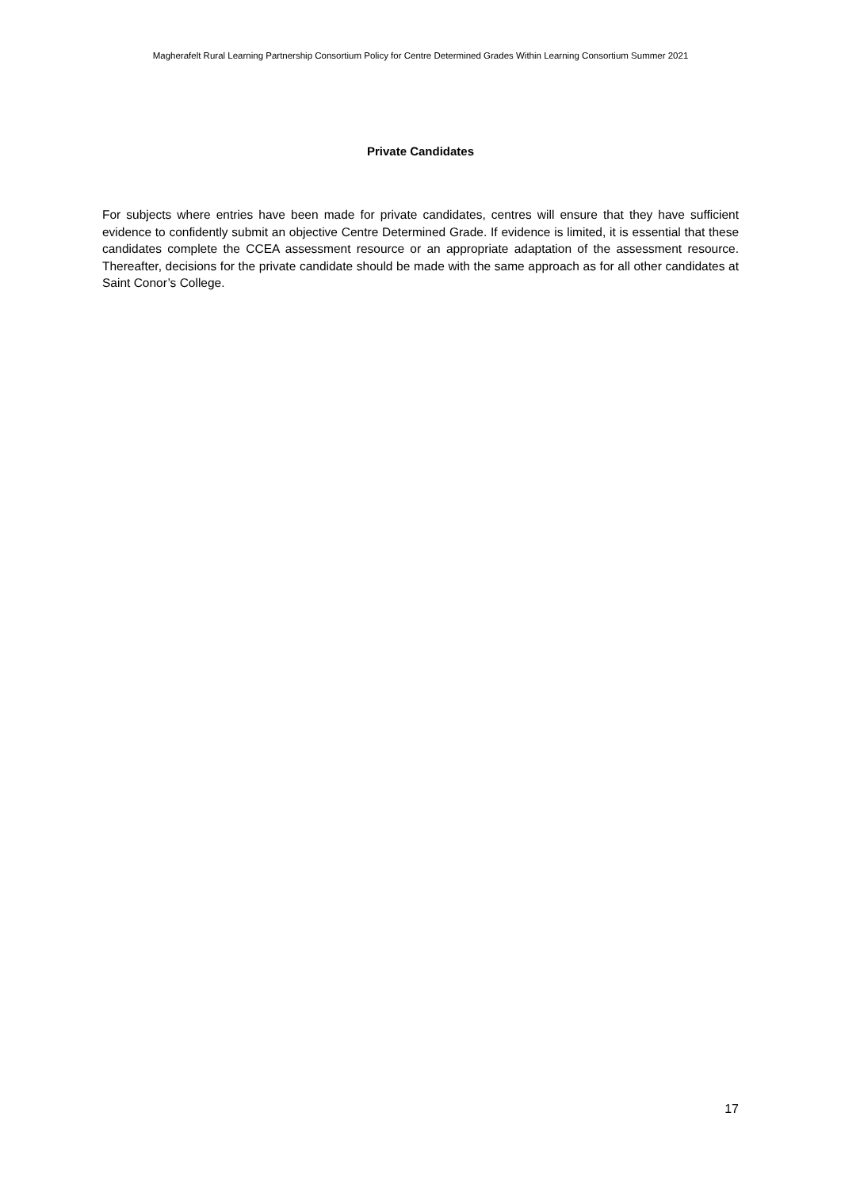Magherafelt Rural Learning Partnership Consortium Policy for Centre Determined Grades Within Learning Consortium Summer 2021
Private Candidates
For subjects where entries have been made for private candidates, centres will ensure that they have sufficient evidence to confidently submit an objective Centre Determined Grade. If evidence is limited, it is essential that these candidates complete the CCEA assessment resource or an appropriate adaptation of the assessment resource. Thereafter, decisions for the private candidate should be made with the same approach as for all other candidates at Saint Conor’s College.
17